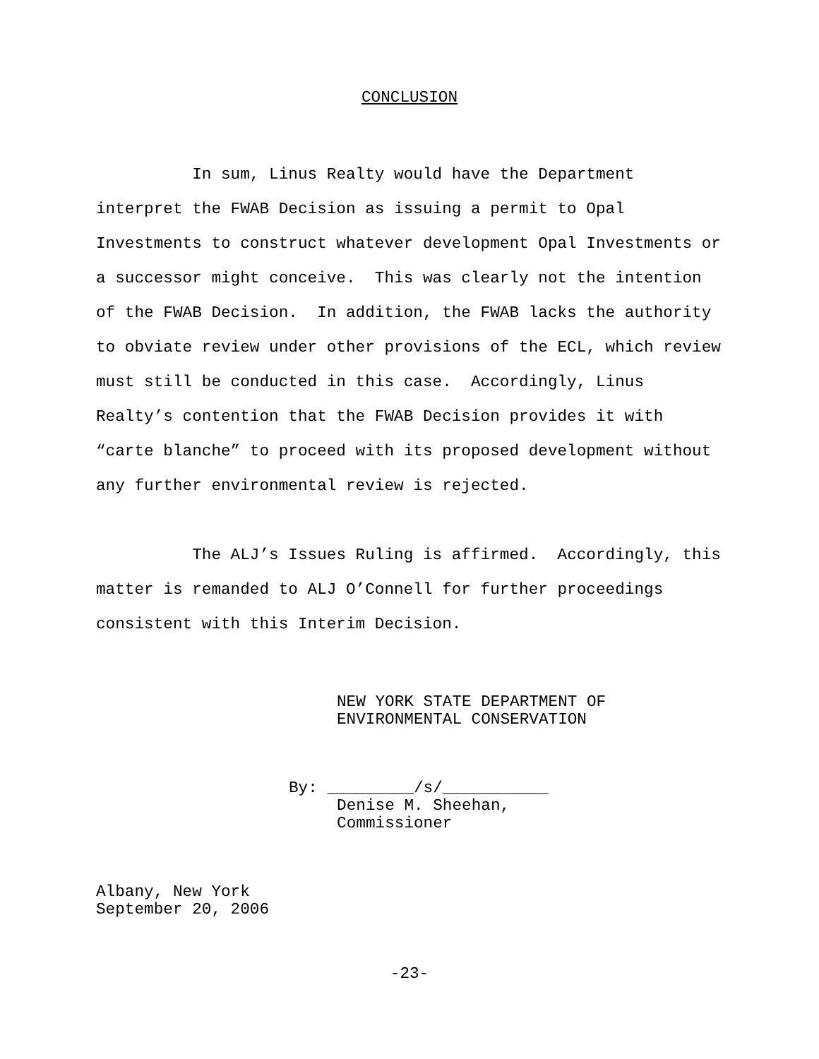CONCLUSION
In sum, Linus Realty would have the Department interpret the FWAB Decision as issuing a permit to Opal Investments to construct whatever development Opal Investments or a successor might conceive. This was clearly not the intention of the FWAB Decision. In addition, the FWAB lacks the authority to obviate review under other provisions of the ECL, which review must still be conducted in this case. Accordingly, Linus Realty’s contention that the FWAB Decision provides it with “carte blanche” to proceed with its proposed development without any further environmental review is rejected.
The ALJ’s Issues Ruling is affirmed. Accordingly, this matter is remanded to ALJ O’Connell for further proceedings consistent with this Interim Decision.
NEW YORK STATE DEPARTMENT OF ENVIRONMENTAL CONSERVATION
By: _________/s/___________ Denise M. Sheehan, Commissioner
Albany, New York September 20, 2006
-23-